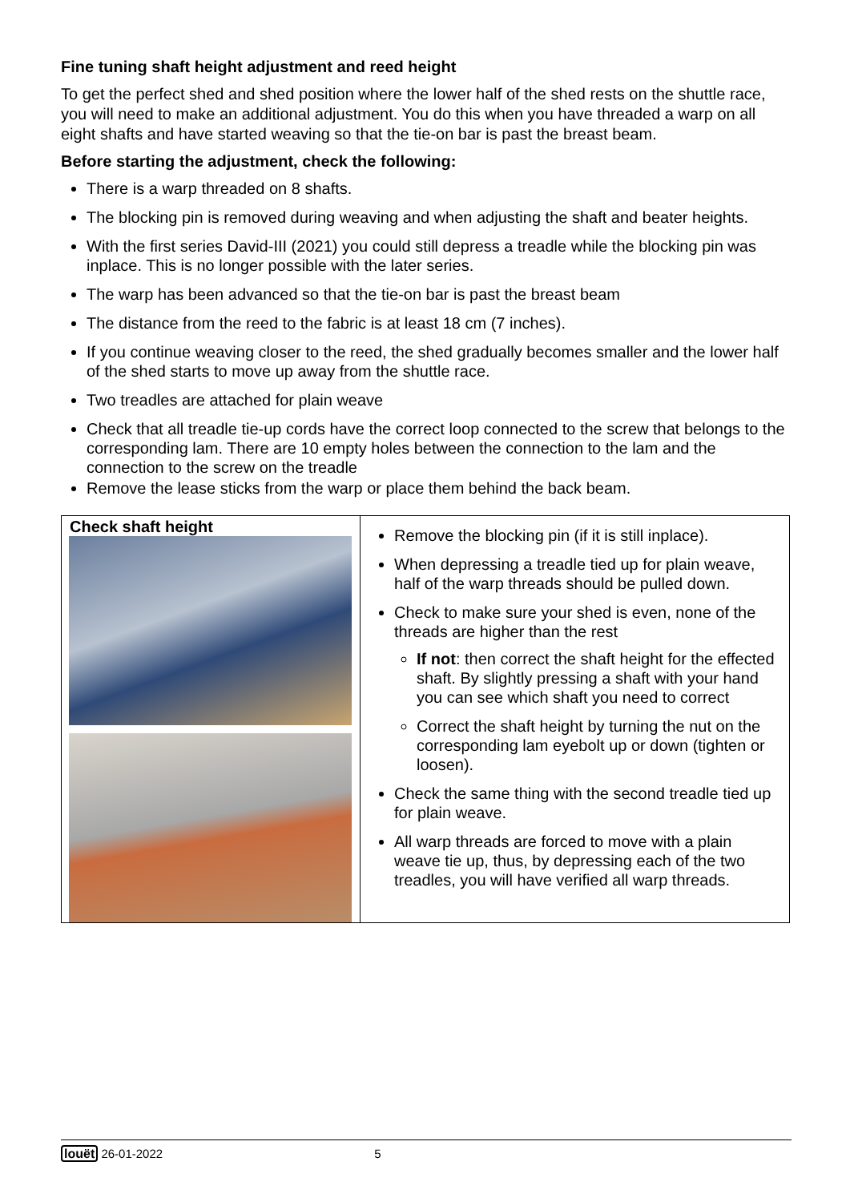Fine tuning shaft height adjustment and reed height
To get the perfect shed and shed position where the lower half of the shed rests on the shuttle race, you will need to make an additional adjustment. You do this when you have threaded a warp on all eight shafts and have started weaving so that the tie-on bar is past the breast beam.
Before starting the adjustment, check the following:
There is a warp threaded on 8 shafts.
The blocking pin is removed during weaving and when adjusting the shaft and beater heights.
With the first series David-III (2021) you could still depress a treadle while the blocking pin was inplace. This is no longer possible with the later series.
The warp has been advanced so that the tie-on bar is past the breast beam
The distance from the reed to the fabric is at least 18 cm (7 inches).
If you continue weaving closer to the reed, the shed gradually becomes smaller and the lower half of the shed starts to move up away from the shuttle race.
Two treadles are attached for plain weave
Check that all treadle tie-up cords have the correct loop connected to the screw that belongs to the corresponding lam. There are 10 empty holes between the connection to the lam and the connection to the screw on the treadle
Remove the lease sticks from the warp or place them behind the back beam.
| Check shaft height | Remove the blocking pin (if it is still inplace). When depressing a treadle tied up for plain weave, half of the warp threads should be pulled down. Check to make sure your shed is even, none of the threads are higher than the rest If not : then correct the shaft height for the effected shaft. By slightly pressing a shaft with your hand you can see which shaft you need to correct Correct the shaft height by turning the nut on the corresponding lam eyebolt up or down (tighten or loosen). Check the same thing with the second treadle tied up for plain weave. All warp threads are forced to move with a plain weave tie up, thus, by depressing each of the two treadles, you will have verified all warp threads. |
louët 26-01-2022 5